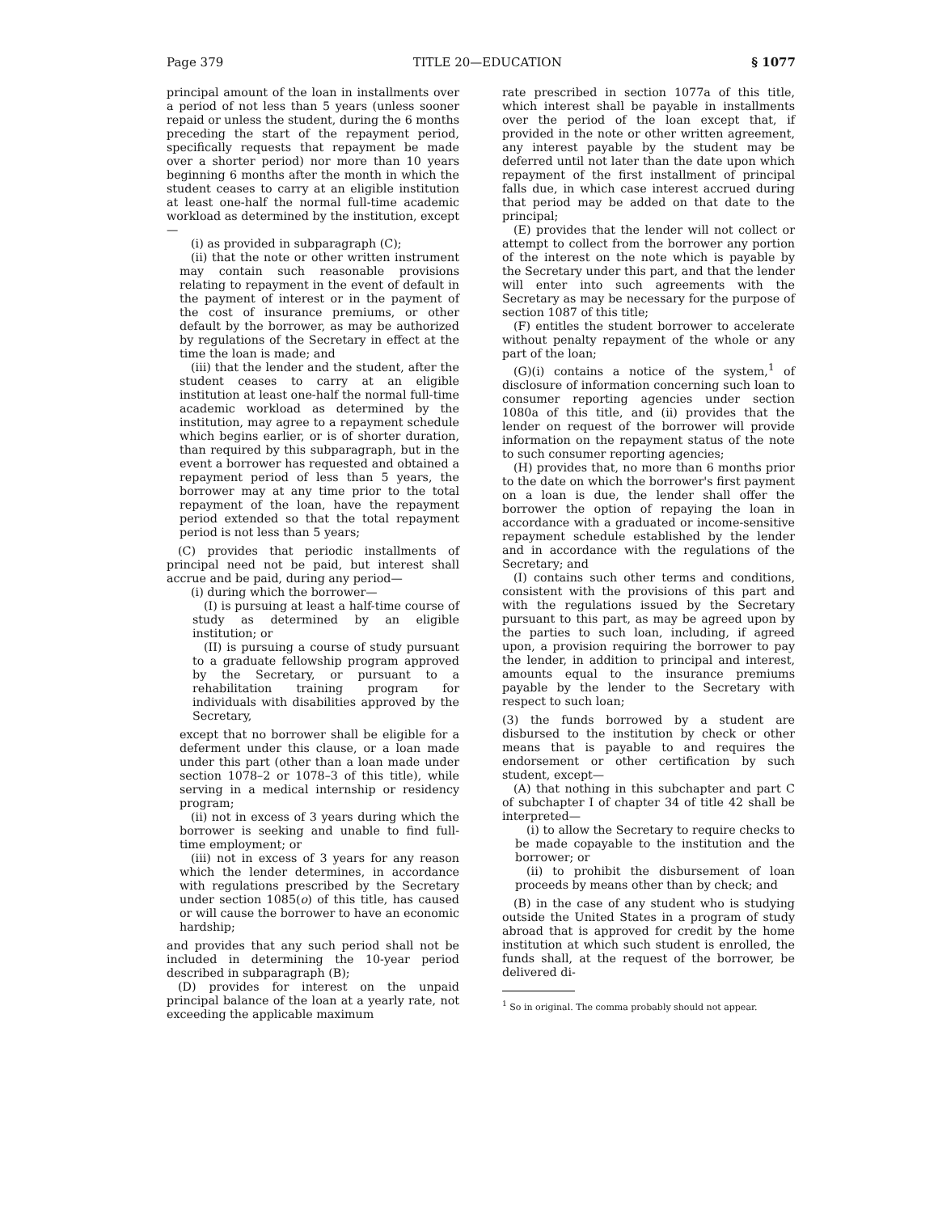Page 379 TITLE 20—EDUCATION § 1077
principal amount of the loan in installments over a period of not less than 5 years (unless sooner repaid or unless the student, during the 6 months preceding the start of the repayment period, specifically requests that repayment be made over a shorter period) nor more than 10 years beginning 6 months after the month in which the student ceases to carry at an eligible institution at least one-half the normal full-time academic workload as determined by the institution, except—
(i) as provided in subparagraph (C);
(ii) that the note or other written instrument may contain such reasonable provisions relating to repayment in the event of default in the payment of interest or in the payment of the cost of insurance premiums, or other default by the borrower, as may be authorized by regulations of the Secretary in effect at the time the loan is made; and
(iii) that the lender and the student, after the student ceases to carry at an eligible institution at least one-half the normal full-time academic workload as determined by the institution, may agree to a repayment schedule which begins earlier, or is of shorter duration, than required by this subparagraph, but in the event a borrower has requested and obtained a repayment period of less than 5 years, the borrower may at any time prior to the total repayment of the loan, have the repayment period extended so that the total repayment period is not less than 5 years;
(C) provides that periodic installments of principal need not be paid, but interest shall accrue and be paid, during any period—
(i) during which the borrower—
(I) is pursuing at least a half-time course of study as determined by an eligible institution; or
(II) is pursuing a course of study pursuant to a graduate fellowship program approved by the Secretary, or pursuant to a rehabilitation training program for individuals with disabilities approved by the Secretary,
except that no borrower shall be eligible for a deferment under this clause, or a loan made under this part (other than a loan made under section 1078–2 or 1078–3 of this title), while serving in a medical internship or residency program;
(ii) not in excess of 3 years during which the borrower is seeking and unable to find full-time employment; or
(iii) not in excess of 3 years for any reason which the lender determines, in accordance with regulations prescribed by the Secretary under section 1085(o) of this title, has caused or will cause the borrower to have an economic hardship;
and provides that any such period shall not be included in determining the 10-year period described in subparagraph (B);
(D) provides for interest on the unpaid principal balance of the loan at a yearly rate, not exceeding the applicable maximum
rate prescribed in section 1077a of this title, which interest shall be payable in installments over the period of the loan except that, if provided in the note or other written agreement, any interest payable by the student may be deferred until not later than the date upon which repayment of the first installment of principal falls due, in which case interest accrued during that period may be added on that date to the principal;
(E) provides that the lender will not collect or attempt to collect from the borrower any portion of the interest on the note which is payable by the Secretary under this part, and that the lender will enter into such agreements with the Secretary as may be necessary for the purpose of section 1087 of this title;
(F) entitles the student borrower to accelerate without penalty repayment of the whole or any part of the loan;
(G)(i) contains a notice of the system,<sup>1</sup> of disclosure of information concerning such loan to consumer reporting agencies under section 1080a of this title, and (ii) provides that the lender on request of the borrower will provide information on the repayment status of the note to such consumer reporting agencies;
(H) provides that, no more than 6 months prior to the date on which the borrower's first payment on a loan is due, the lender shall offer the borrower the option of repaying the loan in accordance with a graduated or income-sensitive repayment schedule established by the lender and in accordance with the regulations of the Secretary; and
(I) contains such other terms and conditions, consistent with the provisions of this part and with the regulations issued by the Secretary pursuant to this part, as may be agreed upon by the parties to such loan, including, if agreed upon, a provision requiring the borrower to pay the lender, in addition to principal and interest, amounts equal to the insurance premiums payable by the lender to the Secretary with respect to such loan;
(3) the funds borrowed by a student are disbursed to the institution by check or other means that is payable to and requires the endorsement or other certification by such student, except—
(A) that nothing in this subchapter and part C of subchapter I of chapter 34 of title 42 shall be interpreted—
(i) to allow the Secretary to require checks to be made copayable to the institution and the borrower; or
(ii) to prohibit the disbursement of loan proceeds by means other than by check; and
(B) in the case of any student who is studying outside the United States in a program of study abroad that is approved for credit by the home institution at which such student is enrolled, the funds shall, at the request of the borrower, be delivered di-
<sup>1</sup> So in original. The comma probably should not appear.